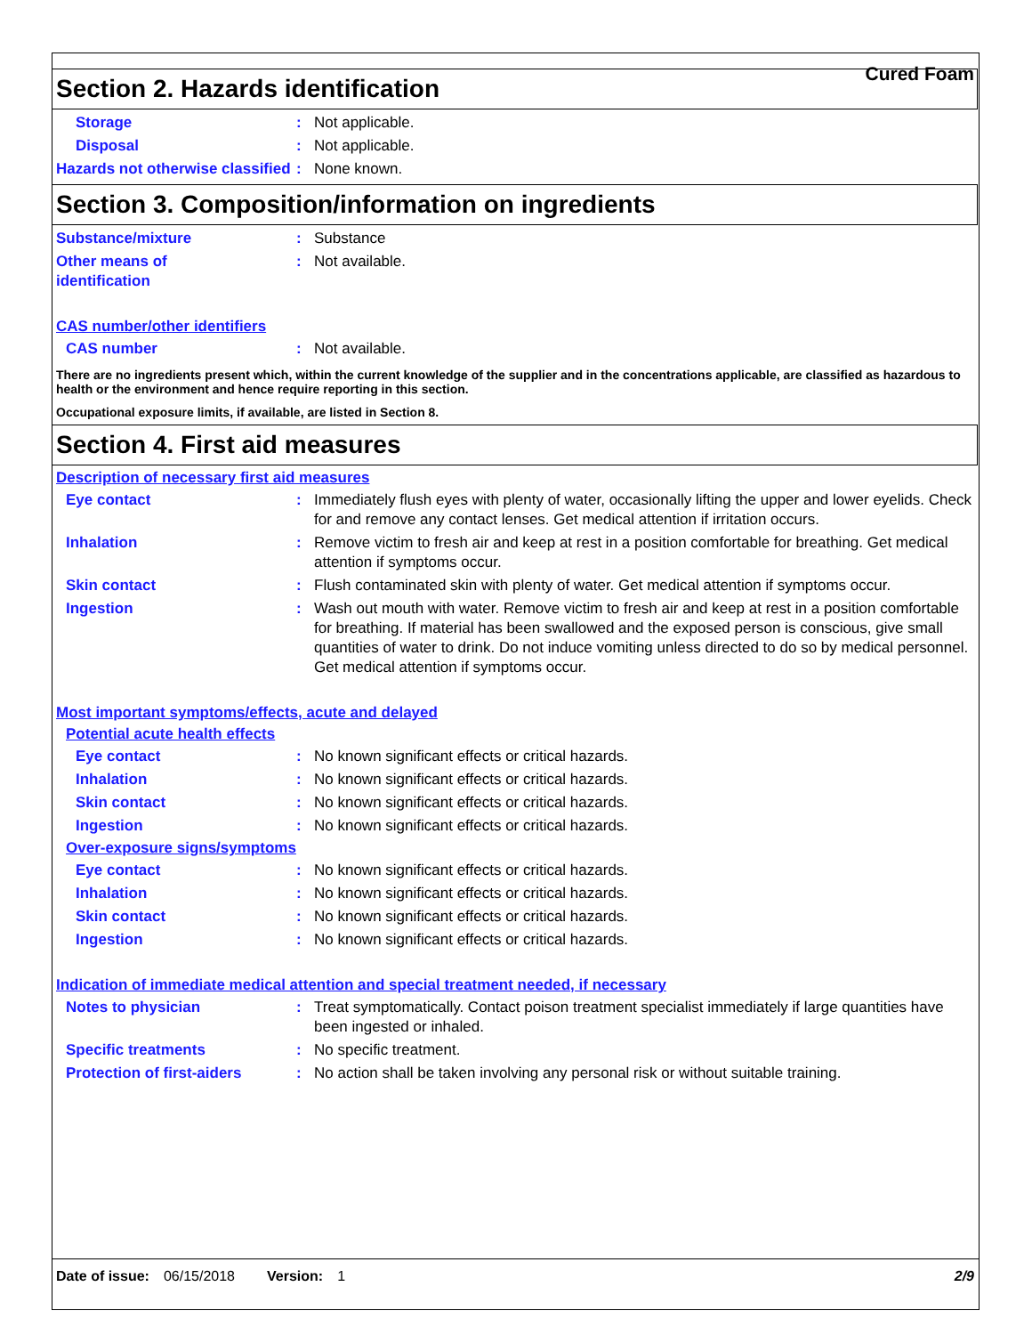Cured Foam
Section 2. Hazards identification
Storage : Not applicable.
Disposal : Not applicable.
Hazards not otherwise classified
: None known.
Section 3. Composition/information on ingredients
Substance/mixture : Substance
Other means of
identification
: Not available.
CAS number/other identifiers
CAS number : Not available.
There are no ingredients present which, within the current knowledge of the supplier and in the concentrations applicable, are classified as hazardous to health or the environment and hence require reporting in this section.
Occupational exposure limits, if available, are listed in Section 8.
Section 4. First aid measures
Description of necessary first aid measures
Eye contact : Immediately flush eyes with plenty of water, occasionally lifting the upper and lower eyelids. Check for and remove any contact lenses. Get medical attention if irritation occurs.
Inhalation : Remove victim to fresh air and keep at rest in a position comfortable for breathing. Get medical attention if symptoms occur.
Skin contact : Flush contaminated skin with plenty of water. Get medical attention if symptoms occur.
Ingestion : Wash out mouth with water. Remove victim to fresh air and keep at rest in a position comfortable for breathing. If material has been swallowed and the exposed person is conscious, give small quantities of water to drink. Do not induce vomiting unless directed to do so by medical personnel. Get medical attention if symptoms occur.
Most important symptoms/effects, acute and delayed
Potential acute health effects
Eye contact : No known significant effects or critical hazards.
Inhalation : No known significant effects or critical hazards.
Skin contact : No known significant effects or critical hazards.
Ingestion : No known significant effects or critical hazards.
Over-exposure signs/symptoms
Eye contact : No known significant effects or critical hazards.
Inhalation : No known significant effects or critical hazards.
Skin contact : No known significant effects or critical hazards.
Ingestion : No known significant effects or critical hazards.
Indication of immediate medical attention and special treatment needed, if necessary
Notes to physician : Treat symptomatically. Contact poison treatment specialist immediately if large quantities have been ingested or inhaled.
Specific treatments : No specific treatment.
Protection of first-aiders
: No action shall be taken involving any personal risk or without suitable training.
Date of issue: 06/15/2018 Version: 1 2/9